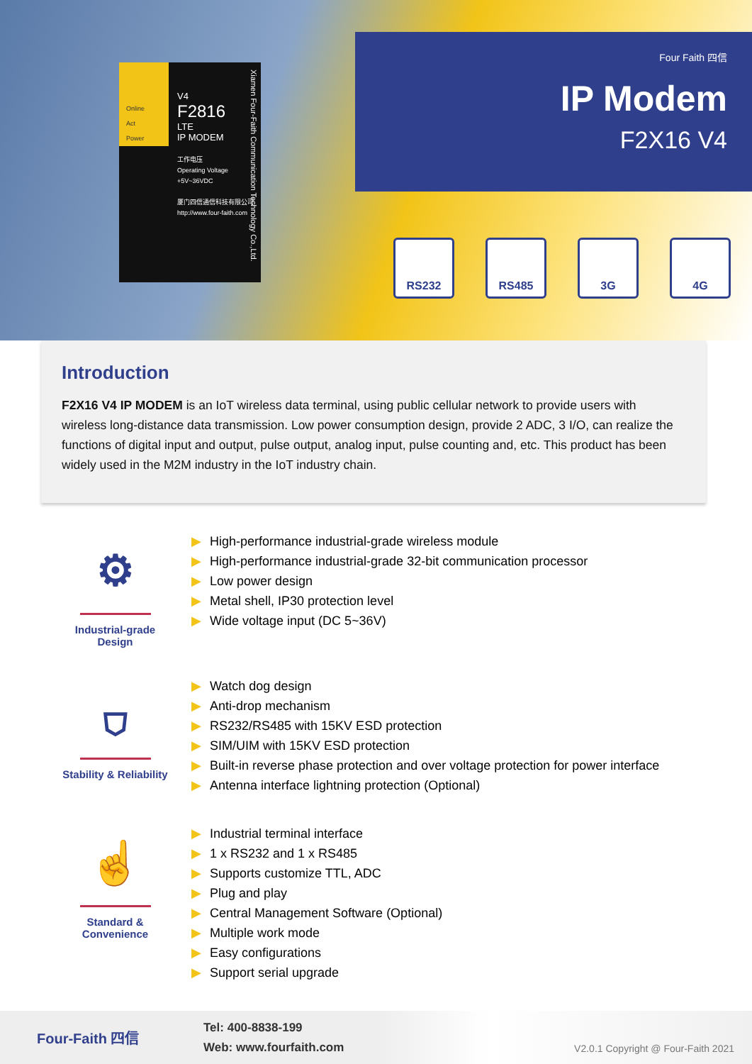Online
Act
Power
V4
F2816
LTE
IP MODEM
工作电压
Operating Voltage
+5V~36VDC
厦门四信通信科技有限公司
http://www.four-faith.com
Xiamen Four-Faith Communication Technology Co.,Ltd.
Four Faith 四信
IP Modem
F2X16 V4
RS232 RS485 3G 4G
Introduction
F2X16 V4 IP MODEM is an IoT wireless data terminal, using public cellular network to provide users with wireless long-distance data transmission. Low power consumption design, provide 2 ADC, 3 I/O, can realize the functions of digital input and output, pulse output, analog input, pulse counting and, etc. This product has been widely used in the M2M industry in the IoT industry chain.
⚙
Industrial-grade Design
▶ High-performance industrial-grade wireless module
▶ High-performance industrial-grade 32-bit communication processor
▶ Low power design
▶ Metal shell, IP30 protection level
▶ Wide voltage input (DC 5~36V)
⛉
Stability & Reliability
▶ Watch dog design
▶ Anti-drop mechanism
▶ RS232/RS485 with 15KV ESD protection
▶ SIM/UIM with 15KV ESD protection
▶ Built-in reverse phase protection and over voltage protection for power interface
▶ Antenna interface lightning protection (Optional)
☝
Standard & Convenience
▶ Industrial terminal interface
▶ 1 x RS232 and 1 x RS485
▶ Supports customize TTL, ADC
▶ Plug and play
▶ Central Management Software (Optional)
▶ Multiple work mode
▶ Easy configurations
▶ Support serial upgrade
Four-Faith 四信
Tel: 400-8838-199
Web: www.fourfaith.com
V2.0.1 Copyright @ Four-Faith 2021